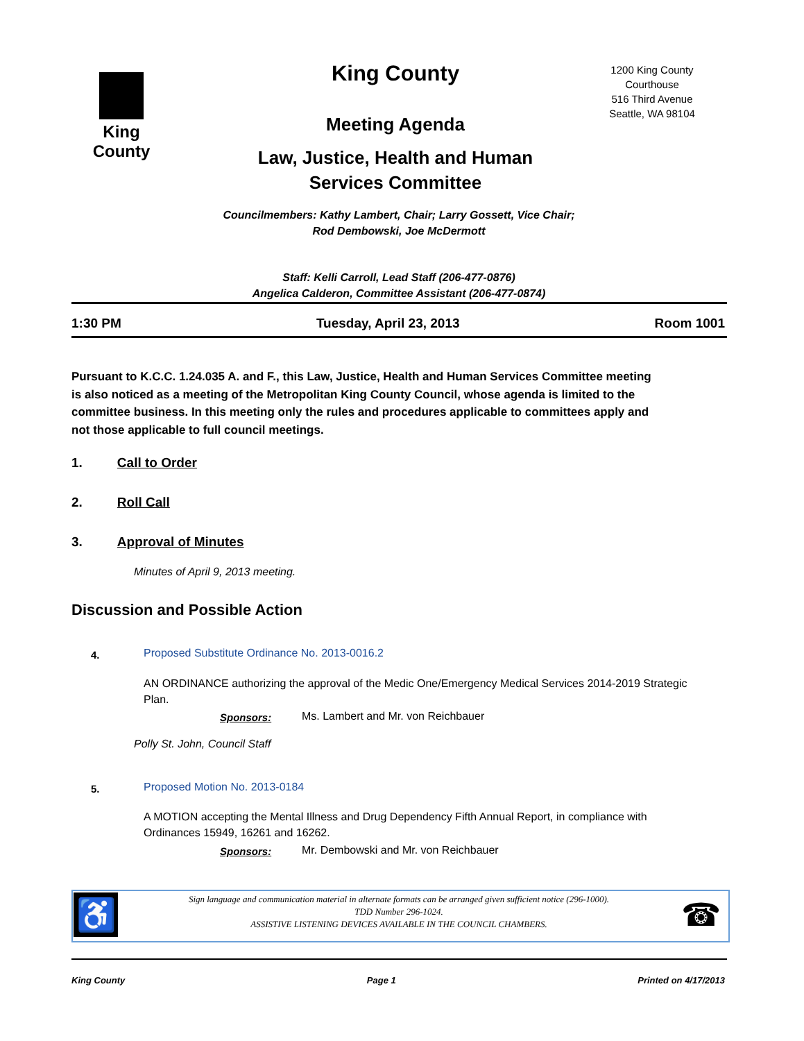King County
King County
Meeting Agenda
Law, Justice, Health and Human Services Committee
1200 King County Courthouse
516 Third Avenue
Seattle, WA 98104
Councilmembers: Kathy Lambert, Chair; Larry Gossett, Vice Chair;
Rod Dembowski, Joe McDermott
Staff: Kelli Carroll, Lead Staff (206-477-0876)
Angelica Calderon, Committee Assistant (206-477-0874)
1:30 PM Tuesday, April 23, 2013 Room 1001
Pursuant to K.C.C. 1.24.035 A. and F., this Law, Justice, Health and Human Services Committee meeting is also noticed as a meeting of the Metropolitan King County Council, whose agenda is limited to the committee business. In this meeting only the rules and procedures applicable to committees apply and not those applicable to full council meetings.
1. Call to Order
2. Roll Call
3. Approval of Minutes
Minutes of April 9, 2013 meeting.
Discussion and Possible Action
4.
Proposed Substitute Ordinance No. 2013-0016.2
AN ORDINANCE authorizing the approval of the Medic One/Emergency Medical Services 2014-2019 Strategic Plan.
Sponsors:
Ms. Lambert and Mr. von Reichbauer
Polly St. John, Council Staff
5. Proposed Motion No. 2013-0184
A MOTION accepting the Mental Illness and Drug Dependency Fifth Annual Report, in compliance with Ordinances 15949, 16261 and 16262.
Sponsors:
Mr. Dembowski and Mr. von Reichbauer
♿ ☎
Sign language and communication material in alternate formats can be arranged given sufficient notice (296-1000).
TDD Number 296-1024.
ASSISTIVE LISTENING DEVICES AVAILABLE IN THE COUNCIL CHAMBERS.
King County Page 1 Printed on 4/17/2013